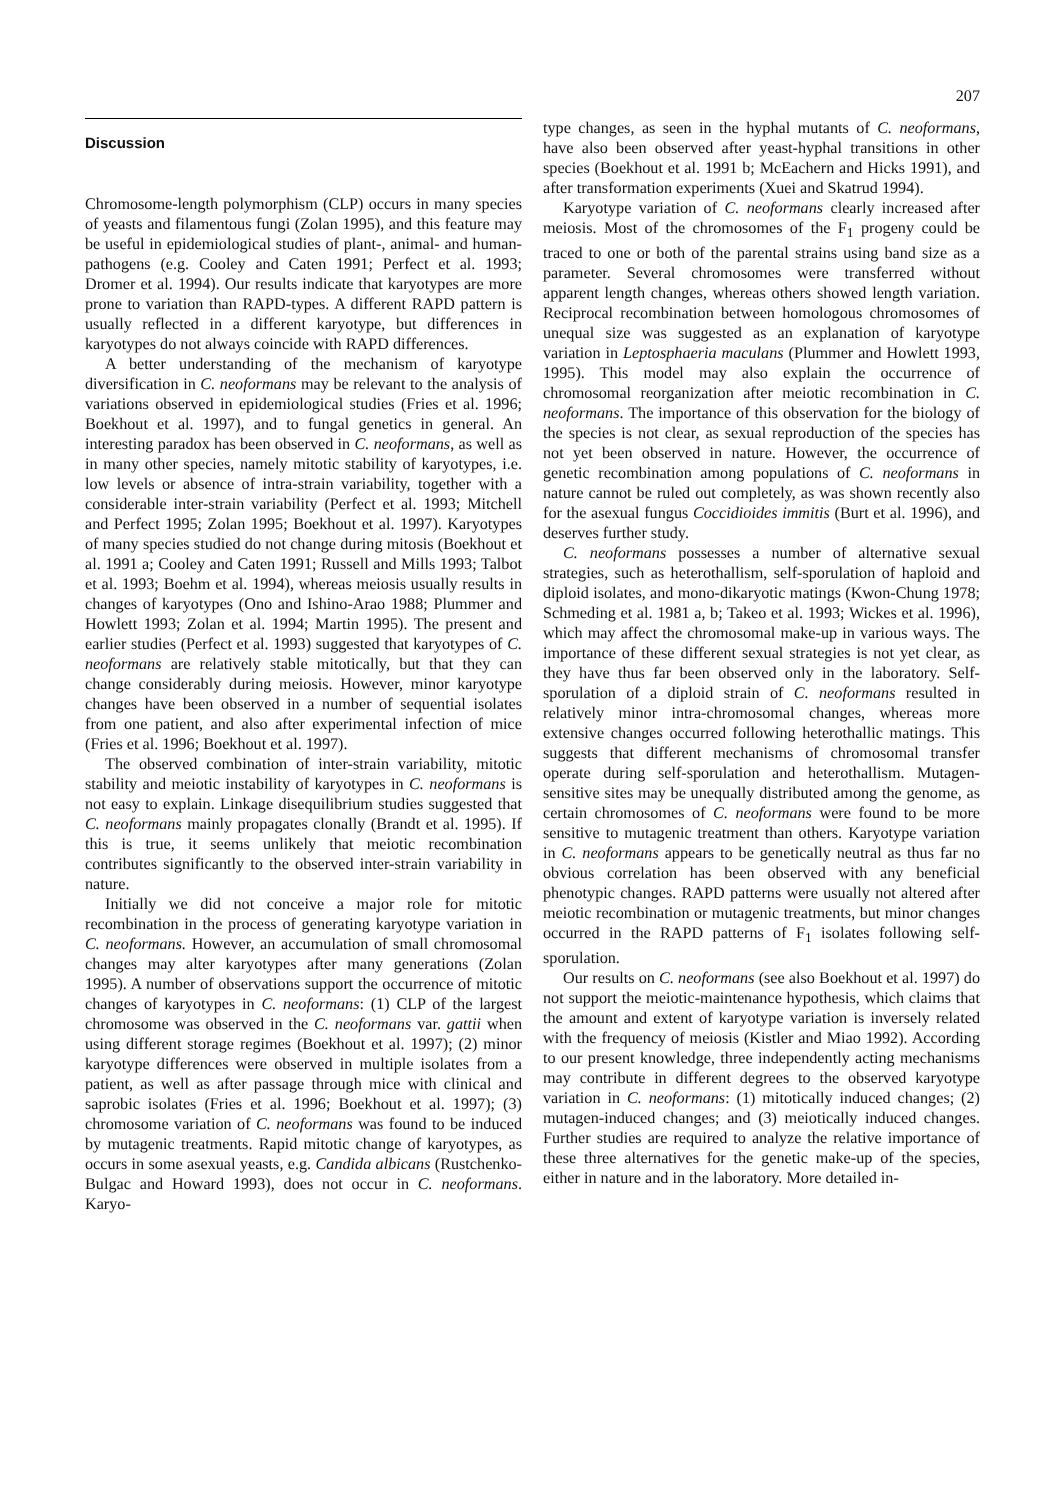207
Discussion
Chromosome-length polymorphism (CLP) occurs in many species of yeasts and filamentous fungi (Zolan 1995), and this feature may be useful in epidemiological studies of plant-, animal- and human-pathogens (e.g. Cooley and Caten 1991; Perfect et al. 1993; Dromer et al. 1994). Our results indicate that karyotypes are more prone to variation than RAPD-types. A different RAPD pattern is usually reflected in a different karyotype, but differences in karyotypes do not always coincide with RAPD differences.
A better understanding of the mechanism of karyotype diversification in C. neoformans may be relevant to the analysis of variations observed in epidemiological studies (Fries et al. 1996; Boekhout et al. 1997), and to fungal genetics in general. An interesting paradox has been observed in C. neoformans, as well as in many other species, namely mitotic stability of karyotypes, i.e. low levels or absence of intra-strain variability, together with a considerable inter-strain variability (Perfect et al. 1993; Mitchell and Perfect 1995; Zolan 1995; Boekhout et al. 1997). Karyotypes of many species studied do not change during mitosis (Boekhout et al. 1991 a; Cooley and Caten 1991; Russell and Mills 1993; Talbot et al. 1993; Boehm et al. 1994), whereas meiosis usually results in changes of karyotypes (Ono and Ishino-Arao 1988; Plummer and Howlett 1993; Zolan et al. 1994; Martin 1995). The present and earlier studies (Perfect et al. 1993) suggested that karyotypes of C. neoformans are relatively stable mitotically, but that they can change considerably during meiosis. However, minor karyotype changes have been observed in a number of sequential isolates from one patient, and also after experimental infection of mice (Fries et al. 1996; Boekhout et al. 1997).
The observed combination of inter-strain variability, mitotic stability and meiotic instability of karyotypes in C. neoformans is not easy to explain. Linkage disequilibrium studies suggested that C. neoformans mainly propagates clonally (Brandt et al. 1995). If this is true, it seems unlikely that meiotic recombination contributes significantly to the observed inter-strain variability in nature.
Initially we did not conceive a major role for mitotic recombination in the process of generating karyotype variation in C. neoformans. However, an accumulation of small chromosomal changes may alter karyotypes after many generations (Zolan 1995). A number of observations support the occurrence of mitotic changes of karyotypes in C. neoformans: (1) CLP of the largest chromosome was observed in the C. neoformans var. gattii when using different storage regimes (Boekhout et al. 1997); (2) minor karyotype differences were observed in multiple isolates from a patient, as well as after passage through mice with clinical and saprobic isolates (Fries et al. 1996; Boekhout et al. 1997); (3) chromosome variation of C. neoformans was found to be induced by mutagenic treatments. Rapid mitotic change of karyotypes, as occurs in some asexual yeasts, e.g. Candida albicans (Rustchenko-Bulgac and Howard 1993), does not occur in C. neoformans. Karyo-
type changes, as seen in the hyphal mutants of C. neoformans, have also been observed after yeast-hyphal transitions in other species (Boekhout et al. 1991 b; McEachern and Hicks 1991), and after transformation experiments (Xuei and Skatrud 1994).
Karyotype variation of C. neoformans clearly increased after meiosis. Most of the chromosomes of the F<sub>1</sub> progeny could be traced to one or both of the parental strains using band size as a parameter. Several chromosomes were transferred without apparent length changes, whereas others showed length variation. Reciprocal recombination between homologous chromosomes of unequal size was suggested as an explanation of karyotype variation in Leptosphaeria maculans (Plummer and Howlett 1993, 1995). This model may also explain the occurrence of chromosomal reorganization after meiotic recombination in C. neoformans. The importance of this observation for the biology of the species is not clear, as sexual reproduction of the species has not yet been observed in nature. However, the occurrence of genetic recombination among populations of C. neoformans in nature cannot be ruled out completely, as was shown recently also for the asexual fungus Coccidioides immitis (Burt et al. 1996), and deserves further study.
C. neoformans possesses a number of alternative sexual strategies, such as heterothallism, self-sporulation of haploid and diploid isolates, and mono-dikaryotic matings (Kwon-Chung 1978; Schmeding et al. 1981 a, b; Takeo et al. 1993; Wickes et al. 1996), which may affect the chromosomal make-up in various ways. The importance of these different sexual strategies is not yet clear, as they have thus far been observed only in the laboratory. Self-sporulation of a diploid strain of C. neoformans resulted in relatively minor intra-chromosomal changes, whereas more extensive changes occurred following heterothallic matings. This suggests that different mechanisms of chromosomal transfer operate during self-sporulation and heterothallism. Mutagen-sensitive sites may be unequally distributed among the genome, as certain chromosomes of C. neoformans were found to be more sensitive to mutagenic treatment than others. Karyotype variation in C. neoformans appears to be genetically neutral as thus far no obvious correlation has been observed with any beneficial phenotypic changes. RAPD patterns were usually not altered after meiotic recombination or mutagenic treatments, but minor changes occurred in the RAPD patterns of F<sub>1</sub> isolates following self-sporulation.
Our results on C. neoformans (see also Boekhout et al. 1997) do not support the meiotic-maintenance hypothesis, which claims that the amount and extent of karyotype variation is inversely related with the frequency of meiosis (Kistler and Miao 1992). According to our present knowledge, three independently acting mechanisms may contribute in different degrees to the observed karyotype variation in C. neoformans: (1) mitotically induced changes; (2) mutagen-induced changes; and (3) meiotically induced changes. Further studies are required to analyze the relative importance of these three alternatives for the genetic make-up of the species, either in nature and in the laboratory. More detailed in-